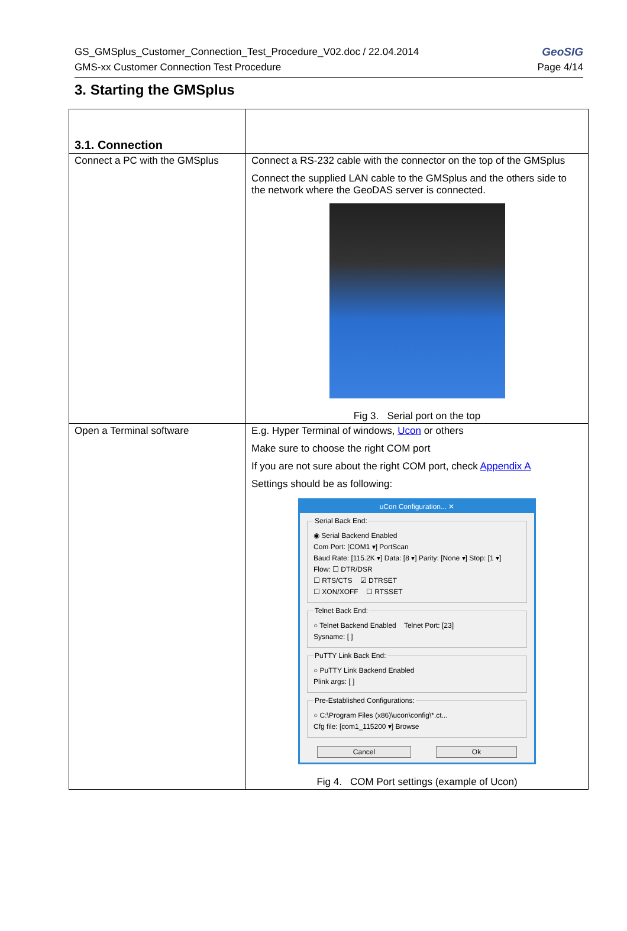GS_GMSplus_Customer_Connection_Test_Procedure_V02.doc / 22.04.2014
GMS-xx Customer Connection Test Procedure
GeoSIG
Page 4/14
3. Starting the GMSplus
| 3.1. Connection | |
| Connect a PC with the GMSplus | Connect a RS-232 cable with the connector on the top of the GMSplus Connect the supplied LAN cable to the GMSplus and the others side to the network where the GeoDAS server is connected. Fig 3. Serial port on the top |
| Open a Terminal software | E.g. Hyper Terminal of windows, Ucon or others Make sure to choose the right COM port If you are not sure about the right COM port, check Appendix A Settings should be as following: uCon Configuration... ✕ Serial Back End: ◉ Serial Backend Enabled Com Port: [COM1 ▾] PortScan Baud Rate: [115.2K ▾] Data: [8 ▾] Parity: [None ▾] Stop: [1 ▾] Flow: ☐ DTR/DSR ☐ RTS/CTS ☑ DTRSET ☐ XON/XOFF ☐ RTSSET Telnet Back End: ○ Telnet Backend Enabled Telnet Port: [23] Sysname: [ ] PuTTY Link Back End: ○ PuTTY Link Backend Enabled Plink args: [ ] Pre-Established Configurations: ○ C:\Program Files (x86)\ucon\config\*.ct... Cfg file: [com1_115200 ▾] Browse Cancel Ok Fig 4. COM Port settings (example of Ucon) |